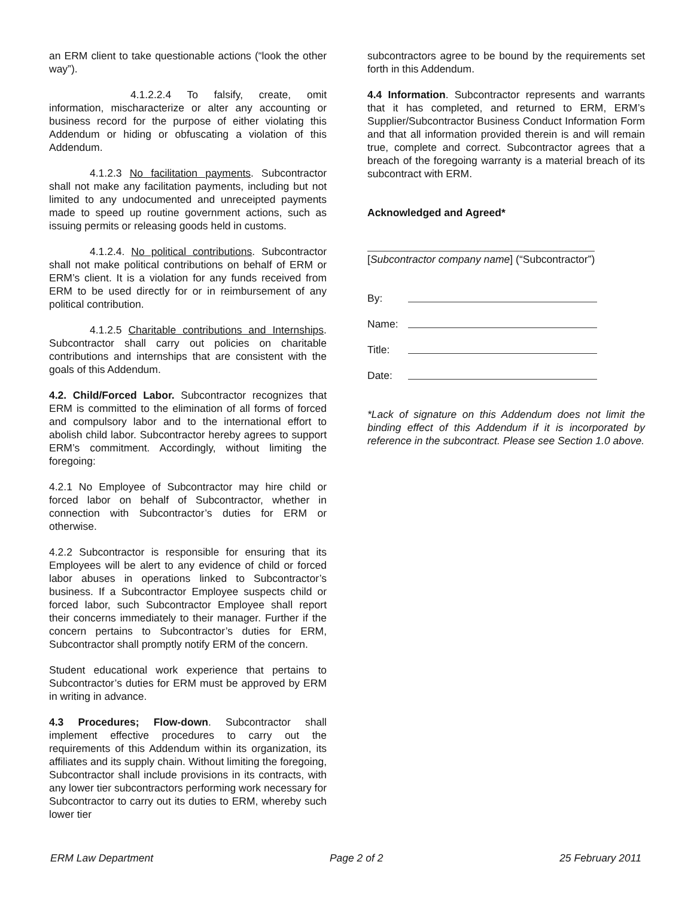an ERM client to take questionable actions (“look the other way”).
4.1.2.2.4 To falsify, create, omit information, mischaracterize or alter any accounting or business record for the purpose of either violating this Addendum or hiding or obfuscating a violation of this Addendum.
4.1.2.3 No facilitation payments. Subcontractor shall not make any facilitation payments, including but not limited to any undocumented and unreceipted payments made to speed up routine government actions, such as issuing permits or releasing goods held in customs.
4.1.2.4. No political contributions. Subcontractor shall not make political contributions on behalf of ERM or ERM’s client. It is a violation for any funds received from ERM to be used directly for or in reimbursement of any political contribution.
4.1.2.5 Charitable contributions and Internships. Subcontractor shall carry out policies on charitable contributions and internships that are consistent with the goals of this Addendum.
4.2. Child/Forced Labor. Subcontractor recognizes that ERM is committed to the elimination of all forms of forced and compulsory labor and to the international effort to abolish child labor. Subcontractor hereby agrees to support ERM’s commitment. Accordingly, without limiting the foregoing:
4.2.1 No Employee of Subcontractor may hire child or forced labor on behalf of Subcontractor, whether in connection with Subcontractor’s duties for ERM or otherwise.
4.2.2 Subcontractor is responsible for ensuring that its Employees will be alert to any evidence of child or forced labor abuses in operations linked to Subcontractor’s business. If a Subcontractor Employee suspects child or forced labor, such Subcontractor Employee shall report their concerns immediately to their manager. Further if the concern pertains to Subcontractor’s duties for ERM, Subcontractor shall promptly notify ERM of the concern.
Student educational work experience that pertains to Subcontractor’s duties for ERM must be approved by ERM in writing in advance.
4.3 Procedures; Flow-down. Subcontractor shall implement effective procedures to carry out the requirements of this Addendum within its organization, its affiliates and its supply chain. Without limiting the foregoing, Subcontractor shall include provisions in its contracts, with any lower tier subcontractors performing work necessary for Subcontractor to carry out its duties to ERM, whereby such lower tier
subcontractors agree to be bound by the requirements set forth in this Addendum.
4.4 Information. Subcontractor represents and warrants that it has completed, and returned to ERM, ERM’s Supplier/Subcontractor Business Conduct Information Form and that all information provided therein is and will remain true, complete and correct. Subcontractor agrees that a breach of the foregoing warranty is a material breach of its subcontract with ERM.
Acknowledged and Agreed*
[Subcontractor company name] (“Subcontractor”)
By:
Name:
Title:
Date:
*Lack of signature on this Addendum does not limit the binding effect of this Addendum if it is incorporated by reference in the subcontract. Please see Section 1.0 above.
ERM Law Department Page 2 of 2 25 February 2011